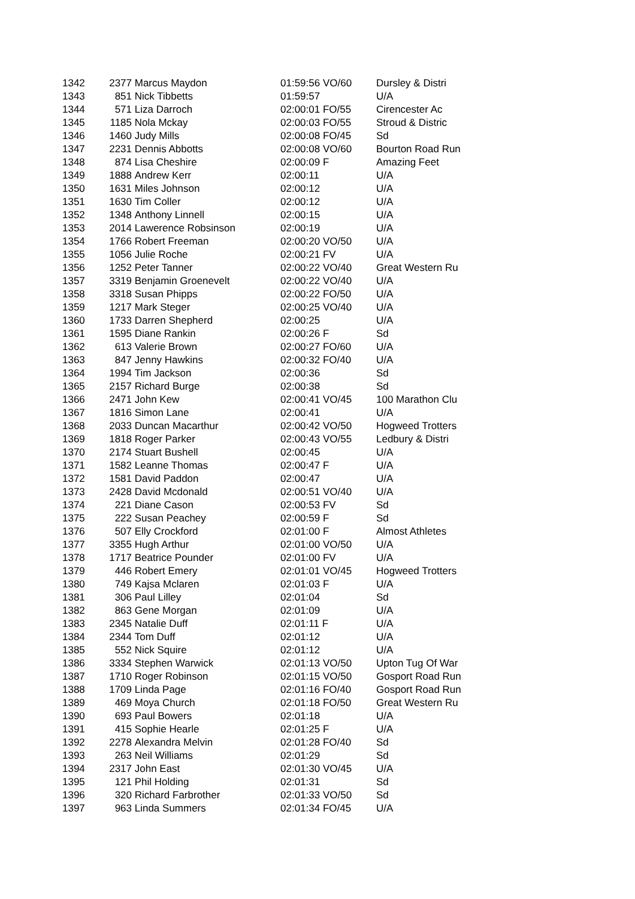| 1342 | 2377 | Marcus Maydon | 01:59:56 VO/60 | Dursley & Distri |
| 1343 | 851 | Nick Tibbetts | 01:59:57 | U/A |
| 1344 | 571 | Liza Darroch | 02:00:01 FO/55 | Cirencester Ac |
| 1345 | 1185 | Nola Mckay | 02:00:03 FO/55 | Stroud & Distric |
| 1346 | 1460 | Judy Mills | 02:00:08 FO/45 | Sd |
| 1347 | 2231 | Dennis Abbotts | 02:00:08 VO/60 | Bourton Road Run |
| 1348 | 874 | Lisa Cheshire | 02:00:09 F | Amazing Feet |
| 1349 | 1888 | Andrew Kerr | 02:00:11 | U/A |
| 1350 | 1631 | Miles Johnson | 02:00:12 | U/A |
| 1351 | 1630 | Tim Coller | 02:00:12 | U/A |
| 1352 | 1348 | Anthony Linnell | 02:00:15 | U/A |
| 1353 | 2014 | Lawerence Robsinson | 02:00:19 | U/A |
| 1354 | 1766 | Robert Freeman | 02:00:20 VO/50 | U/A |
| 1355 | 1056 | Julie Roche | 02:00:21 FV | U/A |
| 1356 | 1252 | Peter Tanner | 02:00:22 VO/40 | Great Western Ru |
| 1357 | 3319 | Benjamin Groenevelt | 02:00:22 VO/40 | U/A |
| 1358 | 3318 | Susan Phipps | 02:00:22 FO/50 | U/A |
| 1359 | 1217 | Mark Steger | 02:00:25 VO/40 | U/A |
| 1360 | 1733 | Darren Shepherd | 02:00:25 | U/A |
| 1361 | 1595 | Diane Rankin | 02:00:26 F | Sd |
| 1362 | 613 | Valerie Brown | 02:00:27 FO/60 | U/A |
| 1363 | 847 | Jenny Hawkins | 02:00:32 FO/40 | U/A |
| 1364 | 1994 | Tim Jackson | 02:00:36 | Sd |
| 1365 | 2157 | Richard Burge | 02:00:38 | Sd |
| 1366 | 2471 | John Kew | 02:00:41 VO/45 | 100 Marathon Clu |
| 1367 | 1816 | Simon Lane | 02:00:41 | U/A |
| 1368 | 2033 | Duncan Macarthur | 02:00:42 VO/50 | Hogweed Trotters |
| 1369 | 1818 | Roger Parker | 02:00:43 VO/55 | Ledbury & Distri |
| 1370 | 2174 | Stuart Bushell | 02:00:45 | U/A |
| 1371 | 1582 | Leanne Thomas | 02:00:47 F | U/A |
| 1372 | 1581 | David Paddon | 02:00:47 | U/A |
| 1373 | 2428 | David Mcdonald | 02:00:51 VO/40 | U/A |
| 1374 | 221 | Diane Cason | 02:00:53 FV | Sd |
| 1375 | 222 | Susan Peachey | 02:00:59 F | Sd |
| 1376 | 507 | Elly Crockford | 02:01:00 F | Almost Athletes |
| 1377 | 3355 | Hugh Arthur | 02:01:00 VO/50 | U/A |
| 1378 | 1717 | Beatrice Pounder | 02:01:00 FV | U/A |
| 1379 | 446 | Robert Emery | 02:01:01 VO/45 | Hogweed Trotters |
| 1380 | 749 | Kajsa Mclaren | 02:01:03 F | U/A |
| 1381 | 306 | Paul Lilley | 02:01:04 | Sd |
| 1382 | 863 | Gene Morgan | 02:01:09 | U/A |
| 1383 | 2345 | Natalie Duff | 02:01:11 F | U/A |
| 1384 | 2344 | Tom Duff | 02:01:12 | U/A |
| 1385 | 552 | Nick Squire | 02:01:12 | U/A |
| 1386 | 3334 | Stephen Warwick | 02:01:13 VO/50 | Upton Tug Of War |
| 1387 | 1710 | Roger Robinson | 02:01:15 VO/50 | Gosport Road Run |
| 1388 | 1709 | Linda Page | 02:01:16 FO/40 | Gosport Road Run |
| 1389 | 469 | Moya Church | 02:01:18 FO/50 | Great Western Ru |
| 1390 | 693 | Paul Bowers | 02:01:18 | U/A |
| 1391 | 415 | Sophie Hearle | 02:01:25 F | U/A |
| 1392 | 2278 | Alexandra Melvin | 02:01:28 FO/40 | Sd |
| 1393 | 263 | Neil Williams | 02:01:29 | Sd |
| 1394 | 2317 | John East | 02:01:30 VO/45 | U/A |
| 1395 | 121 | Phil Holding | 02:01:31 | Sd |
| 1396 | 320 | Richard Farbrother | 02:01:33 VO/50 | Sd |
| 1397 | 963 | Linda Summers | 02:01:34 FO/45 | U/A |